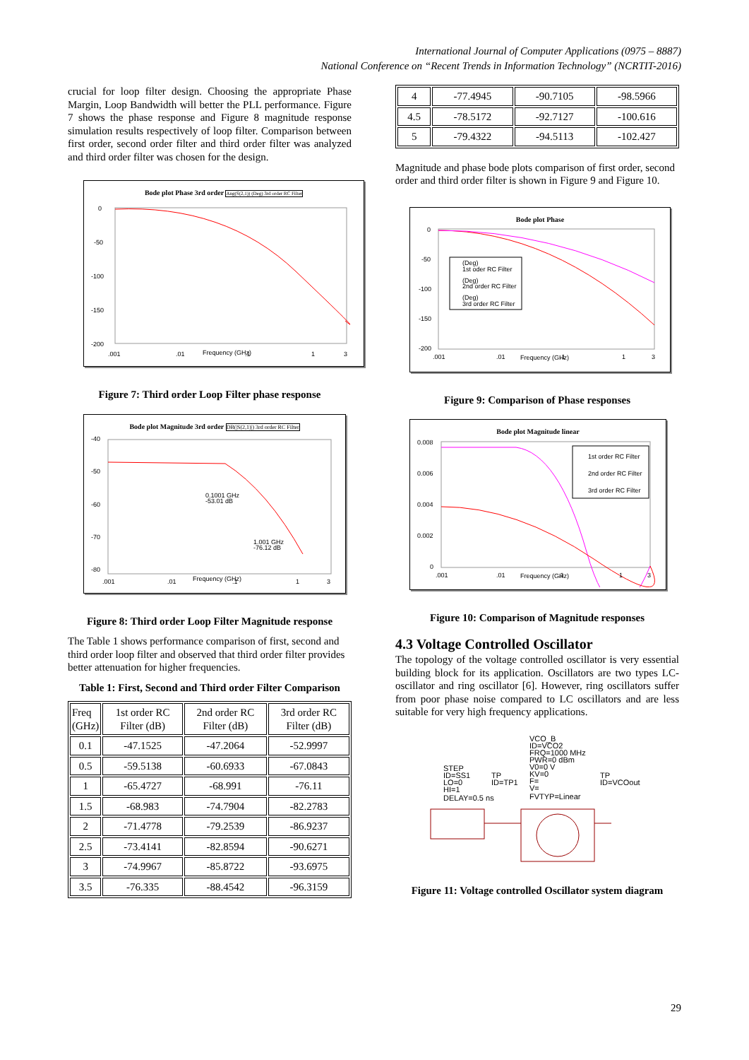International Journal of Computer Applications (0975 – 8887)
National Conference on “Recent Trends in Information Technology” (NCRTIT-2016)
crucial for loop filter design. Choosing the appropriate Phase Margin, Loop Bandwidth will better the PLL performance. Figure 7 shows the phase response and Figure 8 magnitude response simulation results respectively of loop filter. Comparison between first order, second order filter and third order filter was analyzed and third order filter was chosen for the design.
Bode plot Phase 3rd order Ang(S(2,1)) (Deg) 3rd order RC Filter
0
-50
-100
-150
-200
.001
.01
.1
1
3
Frequency (GHz)
Figure 7: Third order Loop Filter phase response
Bode plot Magnitude 3rd order DB(|S(2,1)|) 3rd order RC Filter
-40
-50
-60
-70
-80
.001
.01
.1
1
3
0.1001 GHz
-53.01 dB
1.001 GHz
-76.12 dB
Frequency (GHz)
Figure 8: Third order Loop Filter Magnitude response
The Table 1 shows performance comparison of first, second and third order loop filter and observed that third order filter provides better attenuation for higher frequencies.
Table 1: First, Second and Third order Filter Comparison
| Freq (GHz) | 1st order RC Filter (dB) | 2nd order RC Filter (dB) | 3rd order RC Filter (dB) |
| 0.1 | -47.1525 | -47.2064 | -52.9997 |
| 0.5 | -59.5138 | -60.6933 | -67.0843 |
| 1 | -65.4727 | -68.991 | -76.11 |
| 1.5 | -68.983 | -74.7904 | -82.2783 |
| 2 | -71.4778 | -79.2539 | -86.9237 |
| 2.5 | -73.4141 | -82.8594 | -90.6271 |
| 3 | -74.9967 | -85.8722 | -93.6975 |
| 3.5 | -76.335 | -88.4542 | -96.3159 |
| 4 | -77.4945 | -90.7105 | -98.5966 |
| 4.5 | -78.5172 | -92.7127 | -100.616 |
| 5 | -79.4322 | -94.5113 | -102.427 |
Magnitude and phase bode plots comparison of first order, second order and third order filter is shown in Figure 9 and Figure 10.
Bode plot Phase
0
-50
-100
-150
-200
.001
.01
.1
1
3
(Deg)
1st oder RC Filter
(Deg)
2nd order RC Filter
(Deg)
3rd order RC Filter
Frequency (GHz)
Figure 9: Comparison of Phase responses
Bode plot Magnitude linear
0.008
0.006
0.004
0.002
0
.001
.01
.1
1
3
1st order RC Filter
2nd order RC Filter
3rd order RC Filter
Frequency (GHz)
Figure 10: Comparison of Magnitude responses
4.3 Voltage Controlled Oscillator
The topology of the voltage controlled oscillator is very essential building block for its application. Oscillators are two types LC-oscillator and ring oscillator [6]. However, ring oscillators suffer from poor phase noise compared to LC oscillators and are less suitable for very high frequency applications.
VCO_B
ID=VCO2
FRQ=1000 MHz
PWR=0 dBm
V0=0 V
KV=0
F=
V=
FVTYP=Linear
STEP
ID=SS1
LO=0
HI=1
DELAY=0.5 ns
TP
ID=TP1
TP
ID=VCOout
Figure 11: Voltage controlled Oscillator system diagram
29